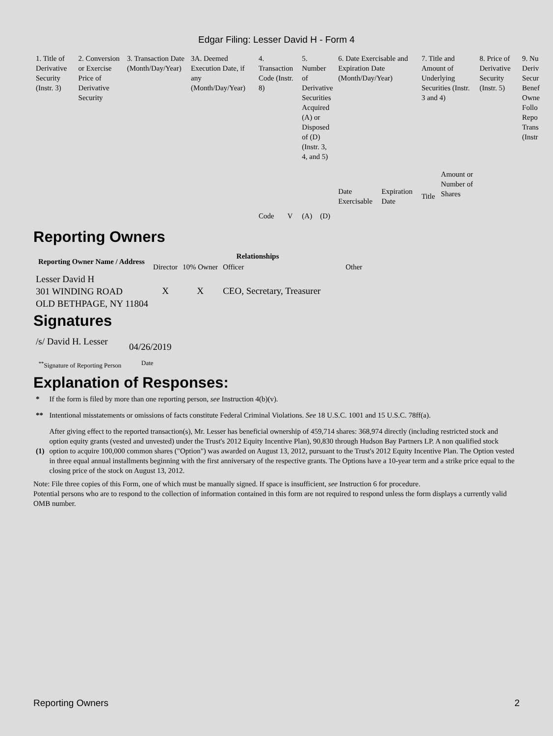Edgar Filing: Lesser David H - Form 4
| 1. Title of Derivative Security (Instr. 3) | 2. Conversion or Exercise Price of Derivative Security | 3. Transaction Date (Month/Day/Year) | 3A. Deemed Execution Date, if any (Month/Day/Year) | 4. Transaction Code (Instr. 8) | | 5. Number of Derivative Securities Acquired (A) or Disposed of (D) (Instr. 3, 4, and 5) | | 6. Date Exercisable and Expiration Date (Month/Day/Year) | | 7. Title and Amount of Underlying Securities (Instr. 3 and 4) | | 8. Price of Derivative Security (Instr. 5) | 9. Nu Deriv Secur Benef Owne Follo Repo Trans (Instr |
| | | | | Code | V | (A) | (D) | Date Exercisable | Expiration Date | Title | Amount or Number of Shares | | |
Reporting Owners
| Reporting Owner Name / Address | Relationships | | | |
| --- | --- | --- | --- | --- |
| | Director | 10% Owner | Officer | Other |
| Lesser David H 301 WINDING ROAD OLD BETHPAGE, NY 11804 | X | X | CEO, Secretary, Treasurer | |
Signatures
| /s/ David H. Lesser | 04/26/2019 |
| <sup>**</sup> Signature of Reporting Person | Date |
Explanation of Responses:
| * | If the form is filed by more than one reporting person, see Instruction 4(b)(v). |
| ** | Intentional misstatements or omissions of facts constitute Federal Criminal Violations. See 18 U.S.C. 1001 and 15 U.S.C. 78ff(a). |
| (1) | After giving effect to the reported transaction(s), Mr. Lesser has beneficial ownership of 459,714 shares: 368,974 directly (including restricted stock and option equity grants (vested and unvested) under the Trust's 2012 Equity Incentive Plan), 90,830 through Hudson Bay Partners LP. A non qualified stock option to acquire 100,000 common shares ("Option") was awarded on August 13, 2012, pursuant to the Trust's 2012 Equity Incentive Plan. The Option vested in three equal annual installments beginning with the first anniversary of the respective grants. The Options have a 10-year term and a strike price equal to the closing price of the stock on August 13, 2012. |
Note: File three copies of this Form, one of which must be manually signed. If space is insufficient, see Instruction 6 for procedure.
Potential persons who are to respond to the collection of information contained in this form are not required to respond unless the form displays a currently valid OMB number.
Reporting Owners 2